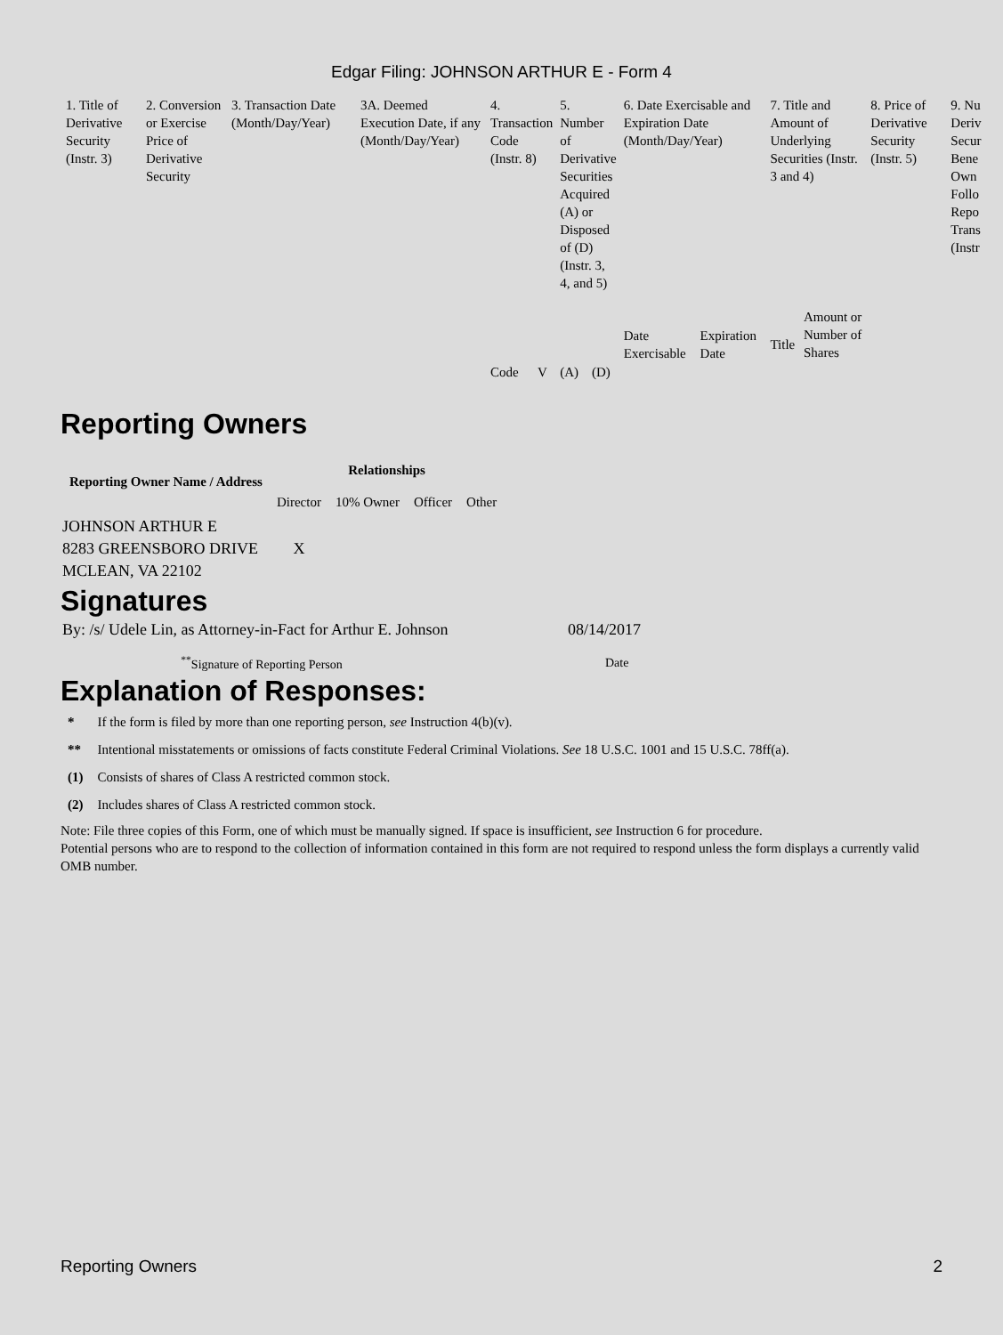Edgar Filing: JOHNSON ARTHUR E - Form 4
| 1. Title of Derivative Security (Instr. 3) | 2. Conversion or Exercise Price of Derivative Security | 3. Transaction Date (Month/Day/Year) | 3A. Deemed Execution Date, if any (Month/Day/Year) | 4. Transaction Code (Instr. 8) | | 5. Number of Derivative Securities Acquired (A) or Disposed of (D) (Instr. 3, 4, and 5) | | 6. Date Exercisable and Expiration Date (Month/Day/Year) | | 7. Title and Amount of Underlying Securities (Instr. 3 and 4) | | 8. Price of Derivative Security (Instr. 5) | 9. Nu Deriv Secur Bene Own Follo Repo Trans (Instr |
| | | | | Code | V | (A) | (D) | Date Exercisable | Expiration Date | Title | Amount or Number of Shares | | |
Reporting Owners
| Reporting Owner Name / Address | Relationships | | | |
| --- | --- | --- | --- | --- |
| | Director | 10% Owner | Officer | Other |
| JOHNSON ARTHUR E 8283 GREENSBORO DRIVE MCLEAN, VA 22102 | X | | | |
Signatures
| By: /s/ Udele Lin, as Attorney-in-Fact for Arthur E. Johnson | 08/14/2017 |
| <sup>**</sup> Signature of Reporting Person | Date |
Explanation of Responses:
| * | If the form is filed by more than one reporting person, see Instruction 4(b)(v). |
| ** | Intentional misstatements or omissions of facts constitute Federal Criminal Violations. See 18 U.S.C. 1001 and 15 U.S.C. 78ff(a). |
| (1) | Consists of shares of Class A restricted common stock. |
| (2) | Includes shares of Class A restricted common stock. |
Note: File three copies of this Form, one of which must be manually signed. If space is insufficient, see Instruction 6 for procedure.
Potential persons who are to respond to the collection of information contained in this form are not required to respond unless the form displays a currently valid OMB number.
Reporting Owners 2